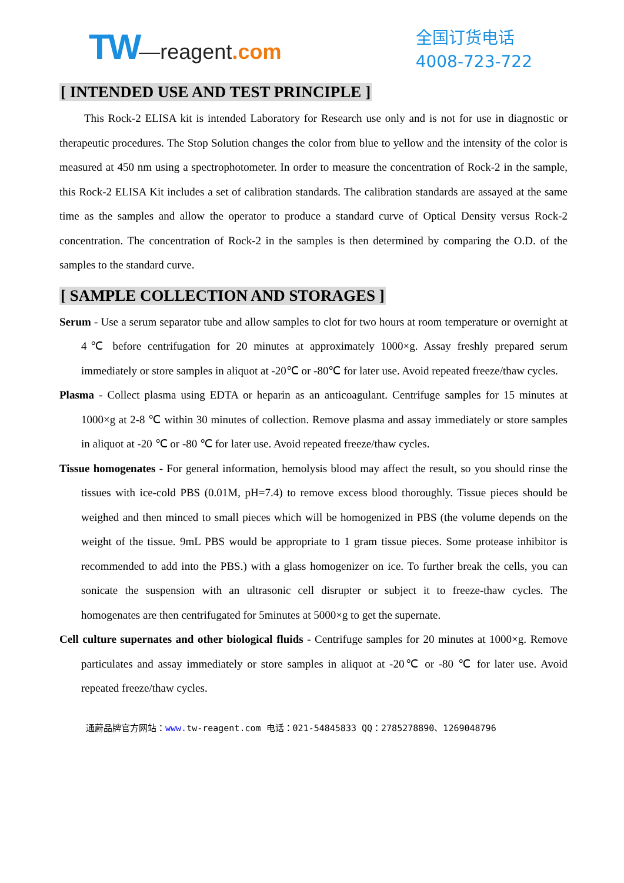TW —reagent.com
全国订货电话
4008-723-722
[ INTENDED USE AND TEST PRINCIPLE ]
This Rock-2 ELISA kit is intended Laboratory for Research use only and is not for use in diagnostic or therapeutic procedures. The Stop Solution changes the color from blue to yellow and the intensity of the color is measured at 450 nm using a spectrophotometer. In order to measure the concentration of Rock-2 in the sample, this Rock-2 ELISA Kit includes a set of calibration standards. The calibration standards are assayed at the same time as the samples and allow the operator to produce a standard curve of Optical Density versus Rock-2 concentration. The concentration of Rock-2 in the samples is then determined by comparing the O.D. of the samples to the standard curve.
[ SAMPLE COLLECTION AND STORAGES ]
Serum - Use a serum separator tube and allow samples to clot for two hours at room temperature or overnight at 4℃ before centrifugation for 20 minutes at approximately 1000×g. Assay freshly prepared serum immediately or store samples in aliquot at -20℃ or -80℃ for later use. Avoid repeated freeze/thaw cycles.
Plasma - Collect plasma using EDTA or heparin as an anticoagulant. Centrifuge samples for 15 minutes at 1000×g at 2-8 ℃ within 30 minutes of collection. Remove plasma and assay immediately or store samples in aliquot at -20 ℃ or -80 ℃ for later use. Avoid repeated freeze/thaw cycles.
Tissue homogenates - For general information, hemolysis blood may affect the result, so you should rinse the tissues with ice-cold PBS (0.01M, pH=7.4) to remove excess blood thoroughly. Tissue pieces should be weighed and then minced to small pieces which will be homogenized in PBS (the volume depends on the weight of the tissue. 9mL PBS would be appropriate to 1 gram tissue pieces. Some protease inhibitor is recommended to add into the PBS.) with a glass homogenizer on ice. To further break the cells, you can sonicate the suspension with an ultrasonic cell disrupter or subject it to freeze-thaw cycles. The homogenates are then centrifugated for 5minutes at 5000×g to get the supernate.
Cell culture supernates and other biological fluids - Centrifuge samples for 20 minutes at 1000×g. Remove particulates and assay immediately or store samples in aliquot at -20℃ or -80 ℃ for later use. Avoid repeated freeze/thaw cycles.
通蔚品牌官方网站：www. tw-reagent.com 电话：021-54845833 QQ：2785278890、1269048796